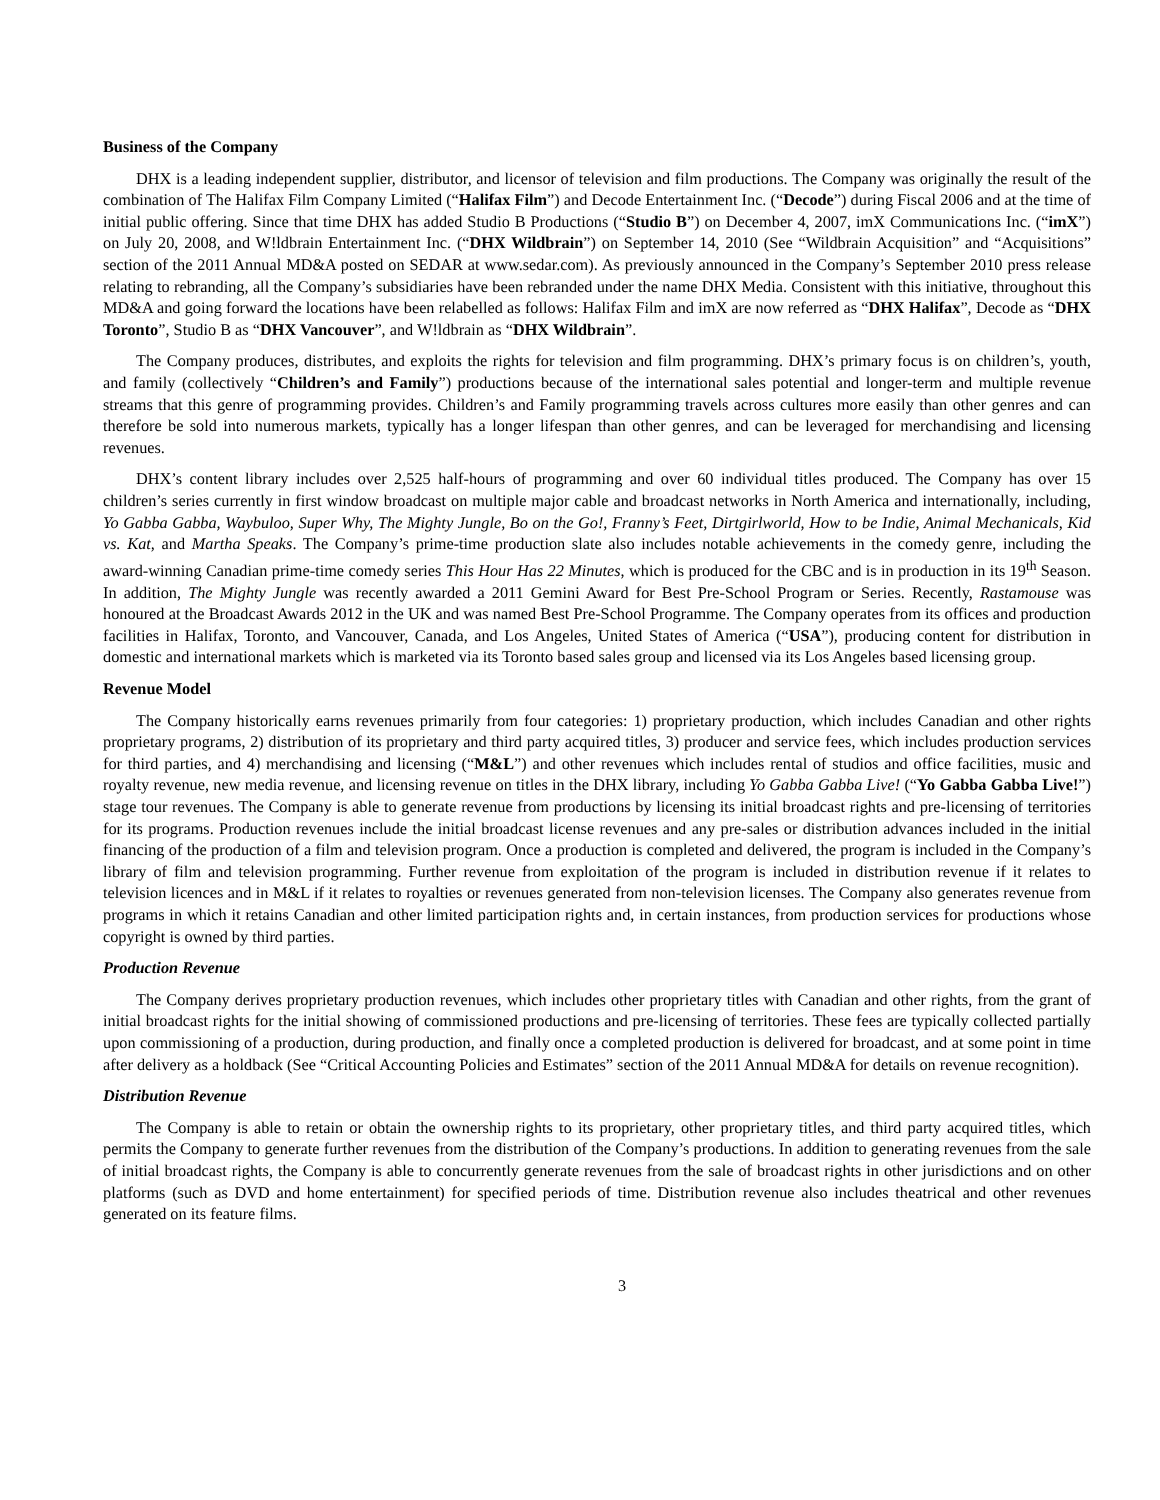Business of the Company
DHX is a leading independent supplier, distributor, and licensor of television and film productions. The Company was originally the result of the combination of The Halifax Film Company Limited (“Halifax Film”) and Decode Entertainment Inc. (“Decode”) during Fiscal 2006 and at the time of initial public offering. Since that time DHX has added Studio B Productions (“Studio B”) on December 4, 2007, imX Communications Inc. (“imX”) on July 20, 2008, and W!ldbrain Entertainment Inc. (“DHX Wildbrain”) on September 14, 2010 (See “Wildbrain Acquisition” and “Acquisitions” section of the 2011 Annual MD&A posted on SEDAR at www.sedar.com). As previously announced in the Company’s September 2010 press release relating to rebranding, all the Company’s subsidiaries have been rebranded under the name DHX Media. Consistent with this initiative, throughout this MD&A and going forward the locations have been relabelled as follows: Halifax Film and imX are now referred as “DHX Halifax”, Decode as “DHX Toronto”, Studio B as “DHX Vancouver”, and W!ldbrain as “DHX Wildbrain”.
The Company produces, distributes, and exploits the rights for television and film programming. DHX’s primary focus is on children’s, youth, and family (collectively “Children’s and Family”) productions because of the international sales potential and longer-term and multiple revenue streams that this genre of programming provides. Children’s and Family programming travels across cultures more easily than other genres and can therefore be sold into numerous markets, typically has a longer lifespan than other genres, and can be leveraged for merchandising and licensing revenues.
DHX’s content library includes over 2,525 half-hours of programming and over 60 individual titles produced. The Company has over 15 children’s series currently in first window broadcast on multiple major cable and broadcast networks in North America and internationally, including, Yo Gabba Gabba, Waybuloo, Super Why, The Mighty Jungle, Bo on the Go!, Franny’s Feet, Dirtgirlworld, How to be Indie, Animal Mechanicals, Kid vs. Kat, and Martha Speaks. The Company’s prime-time production slate also includes notable achievements in the comedy genre, including the award-winning Canadian prime-time comedy series This Hour Has 22 Minutes, which is produced for the CBC and is in production in its 19<sup>th</sup> Season. In addition, The Mighty Jungle was recently awarded a 2011 Gemini Award for Best Pre-School Program or Series. Recently, Rastamouse was honoured at the Broadcast Awards 2012 in the UK and was named Best Pre-School Programme. The Company operates from its offices and production facilities in Halifax, Toronto, and Vancouver, Canada, and Los Angeles, United States of America (“USA”), producing content for distribution in domestic and international markets which is marketed via its Toronto based sales group and licensed via its Los Angeles based licensing group.
Revenue Model
The Company historically earns revenues primarily from four categories: 1) proprietary production, which includes Canadian and other rights proprietary programs, 2) distribution of its proprietary and third party acquired titles, 3) producer and service fees, which includes production services for third parties, and 4) merchandising and licensing (“M&L”) and other revenues which includes rental of studios and office facilities, music and royalty revenue, new media revenue, and licensing revenue on titles in the DHX library, including Yo Gabba Gabba Live! (“Yo Gabba Gabba Live!”) stage tour revenues. The Company is able to generate revenue from productions by licensing its initial broadcast rights and pre-licensing of territories for its programs. Production revenues include the initial broadcast license revenues and any pre-sales or distribution advances included in the initial financing of the production of a film and television program. Once a production is completed and delivered, the program is included in the Company’s library of film and television programming. Further revenue from exploitation of the program is included in distribution revenue if it relates to television licences and in M&L if it relates to royalties or revenues generated from non-television licenses. The Company also generates revenue from programs in which it retains Canadian and other limited participation rights and, in certain instances, from production services for productions whose copyright is owned by third parties.
Production Revenue
The Company derives proprietary production revenues, which includes other proprietary titles with Canadian and other rights, from the grant of initial broadcast rights for the initial showing of commissioned productions and pre-licensing of territories. These fees are typically collected partially upon commissioning of a production, during production, and finally once a completed production is delivered for broadcast, and at some point in time after delivery as a holdback (See “Critical Accounting Policies and Estimates” section of the 2011 Annual MD&A for details on revenue recognition).
Distribution Revenue
The Company is able to retain or obtain the ownership rights to its proprietary, other proprietary titles, and third party acquired titles, which permits the Company to generate further revenues from the distribution of the Company’s productions. In addition to generating revenues from the sale of initial broadcast rights, the Company is able to concurrently generate revenues from the sale of broadcast rights in other jurisdictions and on other platforms (such as DVD and home entertainment) for specified periods of time. Distribution revenue also includes theatrical and other revenues generated on its feature films.
3